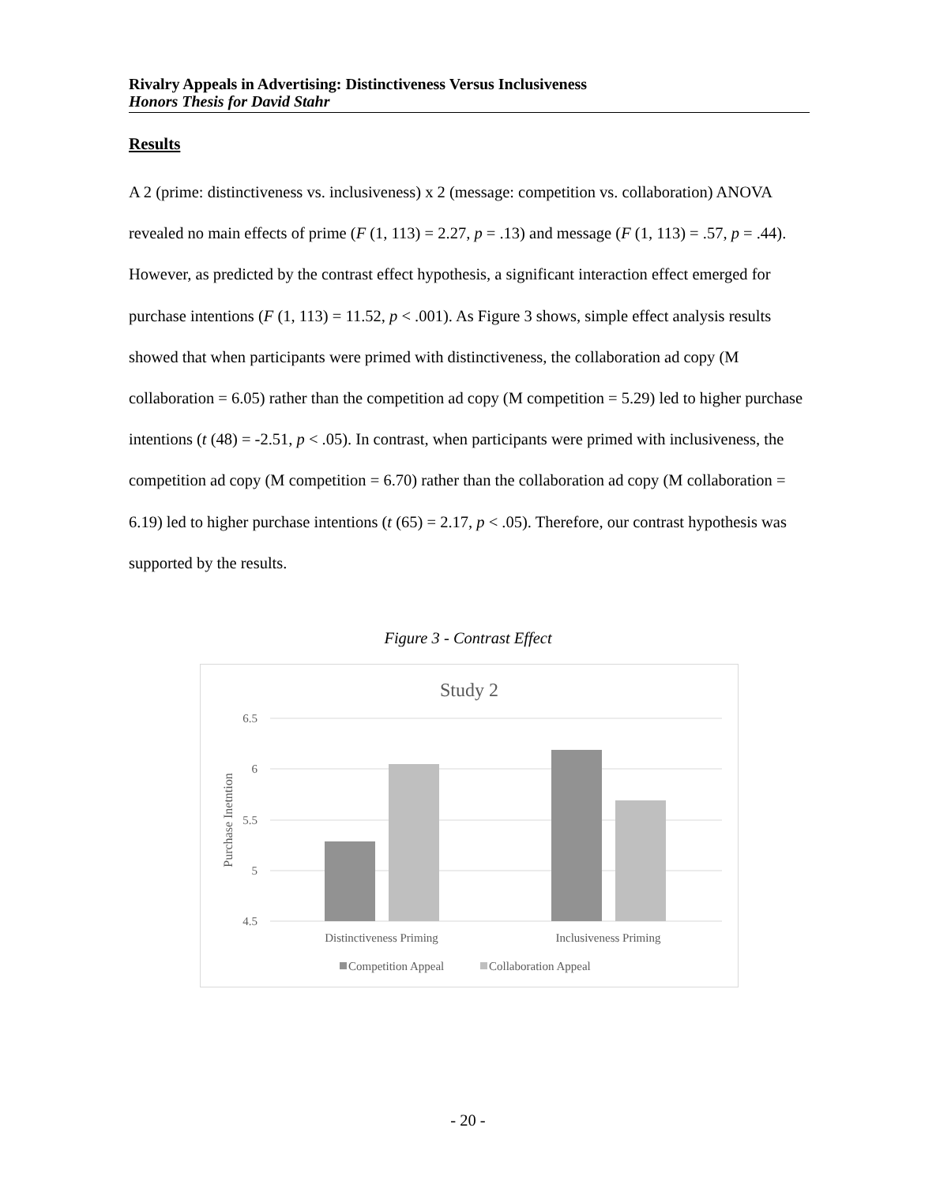Rivalry Appeals in Advertising: Distinctiveness Versus Inclusiveness
Honors Thesis for David Stahr
Results
A 2 (prime: distinctiveness vs. inclusiveness) x 2 (message: competition vs. collaboration) ANOVA revealed no main effects of prime (F (1, 113) = 2.27, p = .13) and message (F (1, 113) = .57, p = .44). However, as predicted by the contrast effect hypothesis, a significant interaction effect emerged for purchase intentions (F (1, 113) = 11.52, p < .001). As Figure 3 shows, simple effect analysis results showed that when participants were primed with distinctiveness, the collaboration ad copy (M collaboration = 6.05) rather than the competition ad copy (M competition = 5.29) led to higher purchase intentions (t (48) = -2.51, p < .05). In contrast, when participants were primed with inclusiveness, the competition ad copy (M competition = 6.70) rather than the collaboration ad copy (M collaboration = 6.19) led to higher purchase intentions (t (65) = 2.17, p < .05). Therefore, our contrast hypothesis was supported by the results.
Figure 3 - Contrast Effect
Study 2
6.5
6
5.5
5
4.5
Purchase Inetntion
Distinctiveness Priming
Inclusiveness Priming
Competition Appeal
Collaboration Appeal
- 20 -